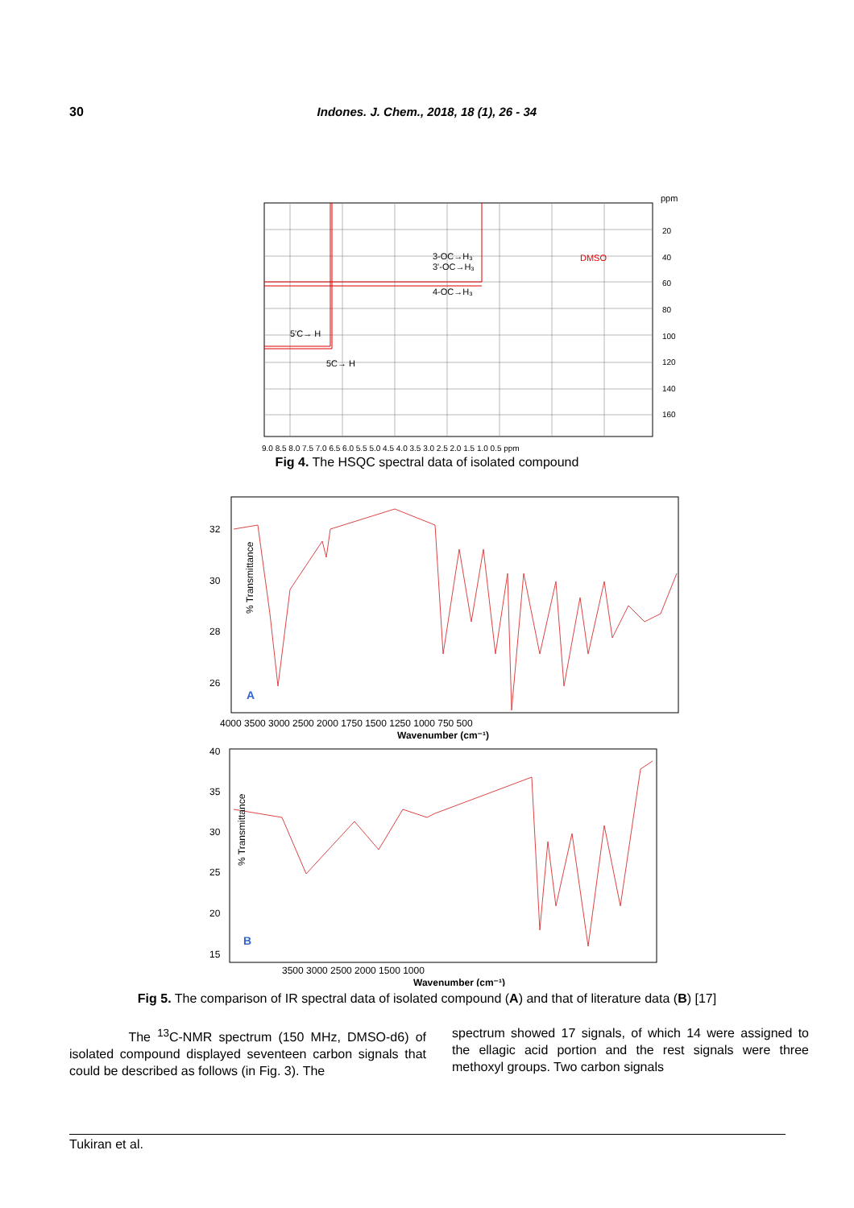30 Indones. J. Chem., 2018, 18 (1), 26 - 34
3-OC→H₃
3'-OC→H₃
4-OC→H₃
5'C→ H
5C→ H
DMSO
ppm
20
40
60
80
100
120
140
160
9.0 8.5 8.0 7.5 7.0 6.5 6.0 5.5 5.0 4.5 4.0 3.5 3.0 2.5 2.0 1.5 1.0 0.5 ppm
Fig 4. The HSQC spectral data of isolated compound
% Transmittance
32
30
28
26
A
4000 3500 3000 2500 2000 1750 1500 1250 1000 750 500
Wavenumber (cm⁻¹)
% Transmittance
40
35
30
25
20
15
B
3500 3000 2500 2000 1500 1000
Wavenumber (cm⁻¹)
Fig 5. The comparison of IR spectral data of isolated compound (A) and that of literature data (B) [17]
The <sup>13</sup>C-NMR spectrum (150 MHz, DMSO-d6) of isolated compound displayed seventeen carbon signals that could be described as follows (in Fig. 3). The
spectrum showed 17 signals, of which 14 were assigned to the ellagic acid portion and the rest signals were three methoxyl groups. Two carbon signals
Tukiran et al.